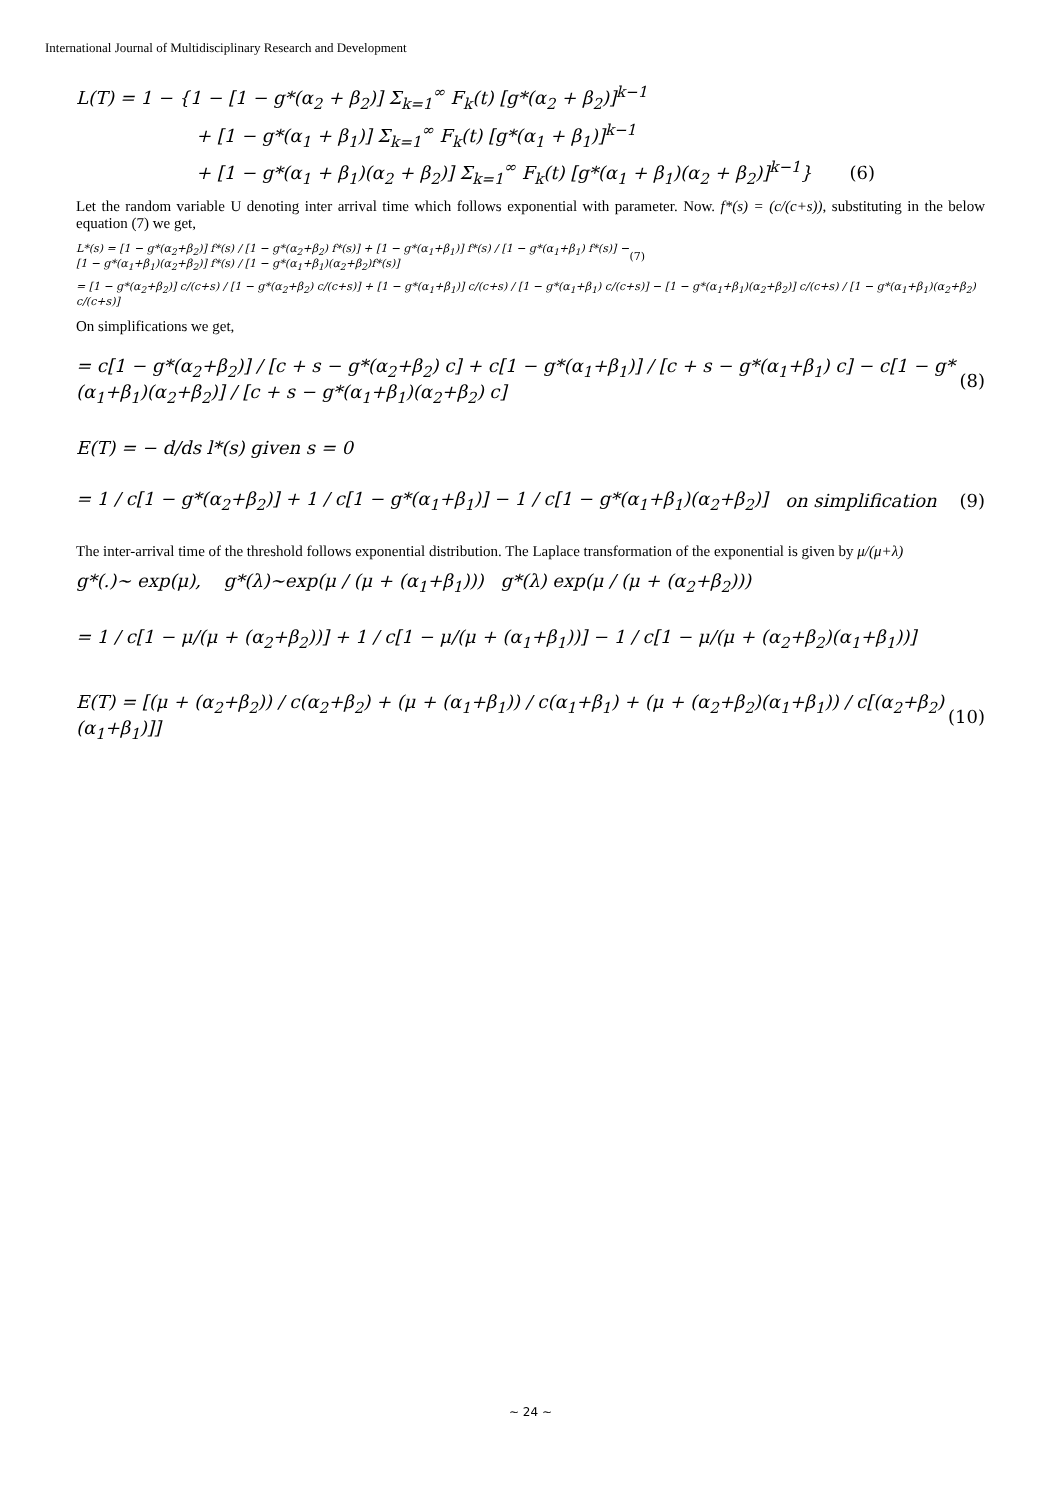International Journal of Multidisciplinary Research and Development
L(T) = 1 − {1 − [1 − g*(α<sub>2</sub> + β<sub>2</sub>)] Σ<sub>k=1</sub><sup>∞</sup> F<sub>k</sub>(t) [g*(α<sub>2</sub> + β<sub>2</sub>)]<sup>k−1</sup>
+ [1 − g*(α<sub>1</sub> + β<sub>1</sub>)] Σ<sub>k=1</sub><sup>∞</sup> F<sub>k</sub>(t) [g*(α<sub>1</sub> + β<sub>1</sub>)]<sup>k−1</sup>
+ [1 − g*(α<sub>1</sub> + β<sub>1</sub>)(α<sub>2</sub> + β<sub>2</sub>)] Σ<sub>k=1</sub><sup>∞</sup> F<sub>k</sub>(t) [g*(α<sub>1</sub> + β<sub>1</sub>)(α<sub>2</sub> + β<sub>2</sub>)]<sup>k−1</sup>} (6)
Let the random variable U denoting inter arrival time which follows exponential with parameter. Now. f*(s) = (c/(c+s)), substituting in the below equation (7) we get,
L*(s) = [1 − g*(α<sub>2</sub>+β<sub>2</sub>)] f*(s) / [1 − g*(α<sub>2</sub>+β<sub>2</sub>) f*(s)] + [1 − g*(α<sub>1</sub>+β<sub>1</sub>)] f*(s) / [1 − g*(α<sub>1</sub>+β<sub>1</sub>) f*(s)] − [1 − g*(α<sub>1</sub>+β<sub>1</sub>)(α<sub>2</sub>+β<sub>2</sub>)] f*(s) / [1 − g*(α<sub>1</sub>+β<sub>1</sub>)(α<sub>2</sub>+β<sub>2</sub>)f*(s)] (7)
= [1 − g*(α<sub>2</sub>+β<sub>2</sub>)] c/(c+s) / [1 − g*(α<sub>2</sub>+β<sub>2</sub>) c/(c+s)] + [1 − g*(α<sub>1</sub>+β<sub>1</sub>)] c/(c+s) / [1 − g*(α<sub>1</sub>+β<sub>1</sub>) c/(c+s)] − [1 − g*(α<sub>1</sub>+β<sub>1</sub>)(α<sub>2</sub>+β<sub>2</sub>)] c/(c+s) / [1 − g*(α<sub>1</sub>+β<sub>1</sub>)(α<sub>2</sub>+β<sub>2</sub>) c/(c+s)]
On simplifications we get,
= c[1 − g*(α<sub>2</sub>+β<sub>2</sub>)] / [c + s − g*(α<sub>2</sub>+β<sub>2</sub>) c] + c[1 − g*(α<sub>1</sub>+β<sub>1</sub>)] / [c + s − g*(α<sub>1</sub>+β<sub>1</sub>) c] − c[1 − g*(α<sub>1</sub>+β<sub>1</sub>)(α<sub>2</sub>+β<sub>2</sub>)] / [c + s − g*(α<sub>1</sub>+β<sub>1</sub>)(α<sub>2</sub>+β<sub>2</sub>) c] (8)
E(T) = − d/ds l*(s) given s = 0
= 1 / c[1 − g*(α<sub>2</sub>+β<sub>2</sub>)] + 1 / c[1 − g*(α<sub>1</sub>+β<sub>1</sub>)] − 1 / c[1 − g*(α<sub>1</sub>+β<sub>1</sub>)(α<sub>2</sub>+β<sub>2</sub>)] on simplification (9)
The inter-arrival time of the threshold follows exponential distribution. The Laplace transformation of the exponential is given by μ/(μ+λ)
g*(.)∼ exp(μ), g*(λ)∼exp(μ / (μ + (α<sub>1</sub>+β<sub>1</sub>))) g*(λ) exp(μ / (μ + (α<sub>2</sub>+β<sub>2</sub>)))
= 1 / c[1 − μ/(μ + (α<sub>2</sub>+β<sub>2</sub>))] + 1 / c[1 − μ/(μ + (α<sub>1</sub>+β<sub>1</sub>))] − 1 / c[1 − μ/(μ + (α<sub>2</sub>+β<sub>2</sub>)(α<sub>1</sub>+β<sub>1</sub>))]
E(T) = [(μ + (α<sub>2</sub>+β<sub>2</sub>)) / c(α<sub>2</sub>+β<sub>2</sub>) + (μ + (α<sub>1</sub>+β<sub>1</sub>)) / c(α<sub>1</sub>+β<sub>1</sub>) + (μ + (α<sub>2</sub>+β<sub>2</sub>)(α<sub>1</sub>+β<sub>1</sub>)) / c[(α<sub>2</sub>+β<sub>2</sub>)(α<sub>1</sub>+β<sub>1</sub>)]] (10)
~ 24 ~